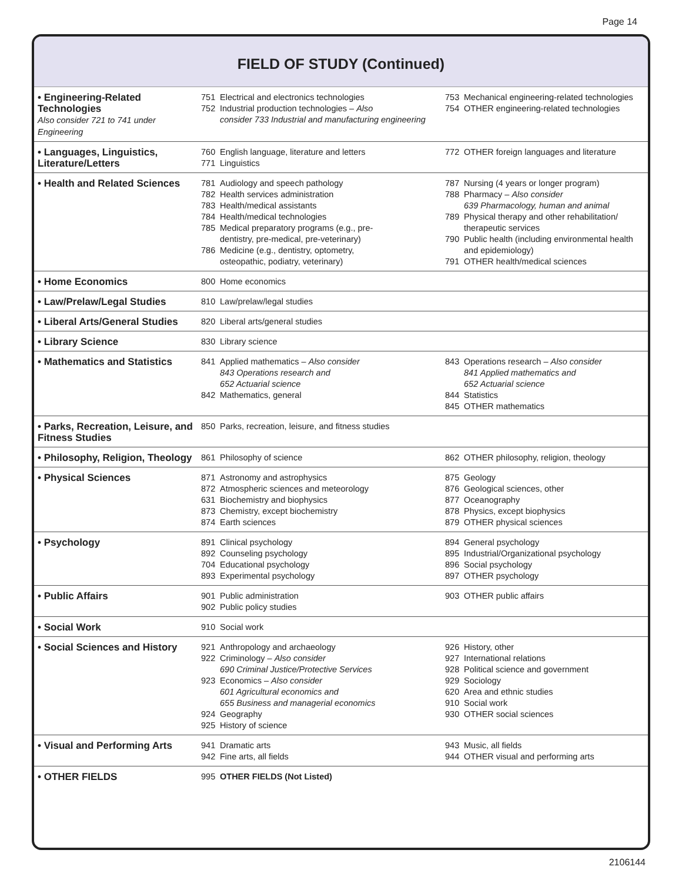Page 14
FIELD OF STUDY (Continued)
| • Engineering-Related Technologies Also consider 721 to 741 under Engineering | 751 Electrical and electronics technologies 752 Industrial production technologies – Also consider 733 Industrial and manufacturing engineering | 753 Mechanical engineering-related technologies 754 OTHER engineering-related technologies |
| • Languages, Linguistics, Literature/Letters | 760 English language, literature and letters 771 Linguistics | 772 OTHER foreign languages and literature |
| • Health and Related Sciences | 781 Audiology and speech pathology 782 Health services administration 783 Health/medical assistants 784 Health/medical technologies 785 Medical preparatory programs (e.g., pre- dentistry, pre-medical, pre-veterinary) 786 Medicine (e.g., dentistry, optometry, osteopathic, podiatry, veterinary) | 787 Nursing (4 years or longer program) 788 Pharmacy – Also consider 639 Pharmacology, human and animal 789 Physical therapy and other rehabilitation/ therapeutic services 790 Public health (including environmental health and epidemiology) 791 OTHER health/medical sciences |
| • Home Economics | 800 Home economics | |
| • Law/Prelaw/Legal Studies | 810 Law/prelaw/legal studies | |
| • Liberal Arts/General Studies | 820 Liberal arts/general studies | |
| • Library Science | 830 Library science | |
| • Mathematics and Statistics | 841 Applied mathematics – Also consider 843 Operations research and 652 Actuarial science 842 Mathematics, general | 843 Operations research – Also consider 841 Applied mathematics and 652 Actuarial science 844 Statistics 845 OTHER mathematics |
| • Parks, Recreation, Leisure, and Fitness Studies | 850 Parks, recreation, leisure, and fitness studies | |
| • Philosophy, Religion, Theology | 861 Philosophy of science | 862 OTHER philosophy, religion, theology |
| • Physical Sciences | 871 Astronomy and astrophysics 872 Atmospheric sciences and meteorology 631 Biochemistry and biophysics 873 Chemistry, except biochemistry 874 Earth sciences | 875 Geology 876 Geological sciences, other 877 Oceanography 878 Physics, except biophysics 879 OTHER physical sciences |
| • Psychology | 891 Clinical psychology 892 Counseling psychology 704 Educational psychology 893 Experimental psychology | 894 General psychology 895 Industrial/Organizational psychology 896 Social psychology 897 OTHER psychology |
| • Public Affairs | 901 Public administration 902 Public policy studies | 903 OTHER public affairs |
| • Social Work | 910 Social work | |
| • Social Sciences and History | 921 Anthropology and archaeology 922 Criminology – Also consider 690 Criminal Justice/Protective Services 923 Economics – Also consider 601 Agricultural economics and 655 Business and managerial economics 924 Geography 925 History of science | 926 History, other 927 International relations 928 Political science and government 929 Sociology 620 Area and ethnic studies 910 Social work 930 OTHER social sciences |
| • Visual and Performing Arts | 941 Dramatic arts 942 Fine arts, all fields | 943 Music, all fields 944 OTHER visual and performing arts |
| • OTHER FIELDS | 995 OTHER FIELDS (Not Listed) | |
2106144